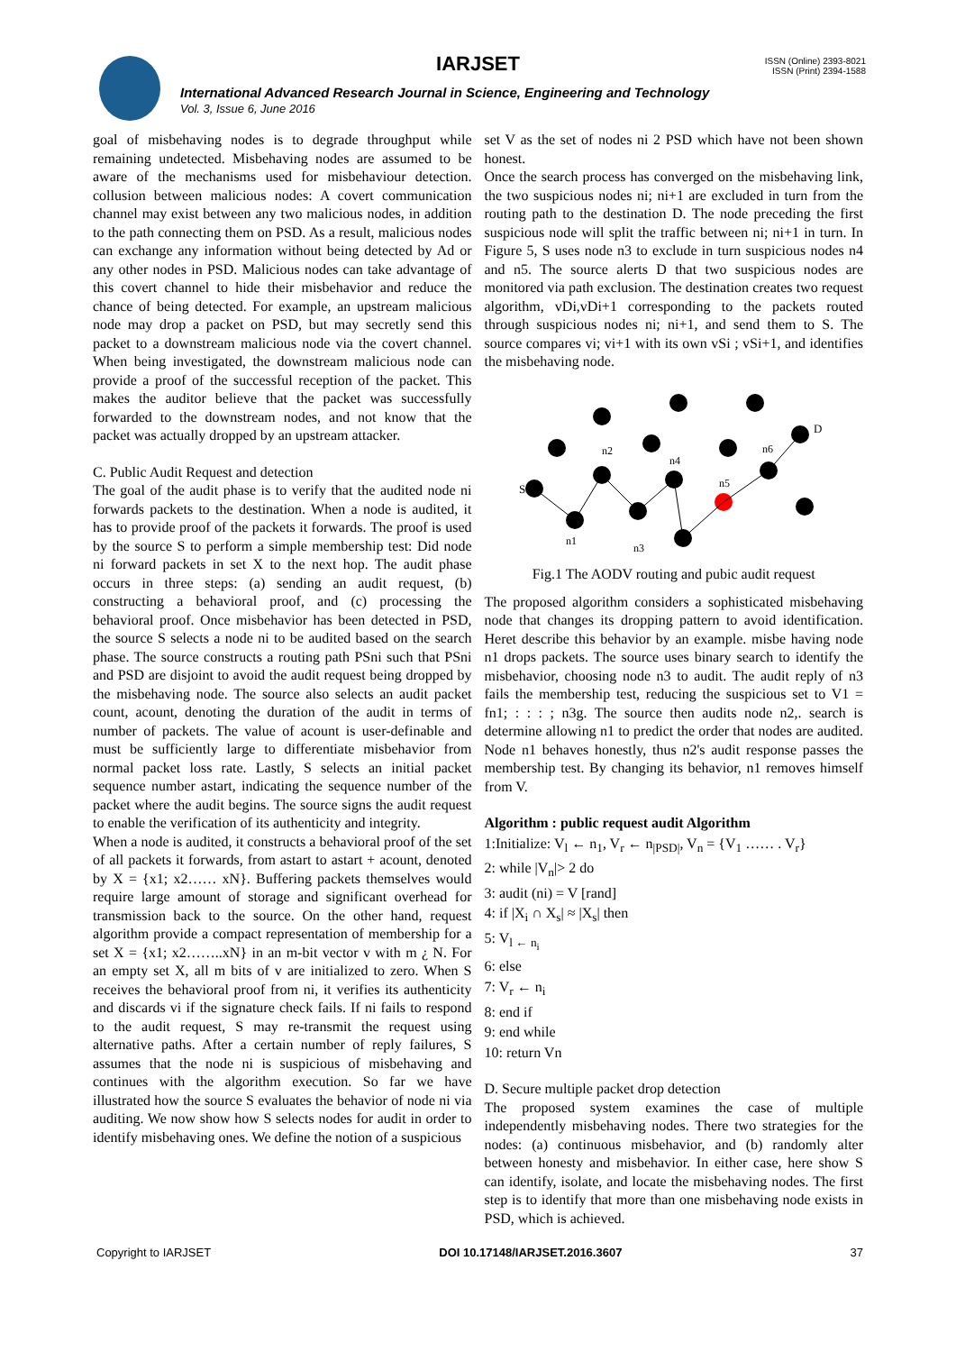IARJSET
ISSN (Online) 2393-8021
ISSN (Print) 2394-1588
International Advanced Research Journal in Science, Engineering and Technology
Vol. 3, Issue 6, June 2016
goal of misbehaving nodes is to degrade throughput while remaining undetected. Misbehaving nodes are assumed to be aware of the mechanisms used for misbehaviour detection. collusion between malicious nodes: A covert communication channel may exist between any two malicious nodes, in addition to the path connecting them on PSD. As a result, malicious nodes can exchange any information without being detected by Ad or any other nodes in PSD. Malicious nodes can take advantage of this covert channel to hide their misbehavior and reduce the chance of being detected. For example, an upstream malicious node may drop a packet on PSD, but may secretly send this packet to a downstream malicious node via the covert channel. When being investigated, the downstream malicious node can provide a proof of the successful reception of the packet. This makes the auditor believe that the packet was successfully forwarded to the downstream nodes, and not know that the packet was actually dropped by an upstream attacker.
C. Public Audit Request and detection
The goal of the audit phase is to verify that the audited node ni forwards packets to the destination. When a node is audited, it has to provide proof of the packets it forwards. The proof is used by the source S to perform a simple membership test: Did node ni forward packets in set X to the next hop. The audit phase occurs in three steps: (a) sending an audit request, (b) constructing a behavioral proof, and (c) processing the behavioral proof. Once misbehavior has been detected in PSD, the source S selects a node ni to be audited based on the search phase. The source constructs a routing path PSni such that PSni and PSD are disjoint to avoid the audit request being dropped by the misbehaving node. The source also selects an audit packet count, acount, denoting the duration of the audit in terms of number of packets. The value of acount is user-definable and must be sufficiently large to differentiate misbehavior from normal packet loss rate. Lastly, S selects an initial packet sequence number astart, indicating the sequence number of the packet where the audit begins. The source signs the audit request to enable the verification of its authenticity and integrity.
When a node is audited, it constructs a behavioral proof of the set of all packets it forwards, from astart to astart + acount, denoted by X = {x1; x2…… xN}. Buffering packets themselves would require large amount of storage and significant overhead for transmission back to the source. On the other hand, request algorithm provide a compact representation of membership for a set X = {x1; x2……..xN} in an m-bit vector v with m ¿ N. For an empty set X, all m bits of v are initialized to zero. When S receives the behavioral proof from ni, it verifies its authenticity and discards vi if the signature check fails. If ni fails to respond to the audit request, S may re-transmit the request using alternative paths. After a certain number of reply failures, S assumes that the node ni is suspicious of misbehaving and continues with the algorithm execution. So far we have illustrated how the source S evaluates the behavior of node ni via auditing. We now show how S selects nodes for audit in order to identify misbehaving ones. We define the notion of a suspicious
set V as the set of nodes ni 2 PSD which have not been shown honest.
Once the search process has converged on the misbehaving link, the two suspicious nodes ni; ni+1 are excluded in turn from the routing path to the destination D. The node preceding the first suspicious node will split the traffic between ni; ni+1 in turn. In Figure 5, S uses node n3 to exclude in turn suspicious nodes n4 and n5. The source alerts D that two suspicious nodes are monitored via path exclusion. The destination creates two request algorithm, vDi,vDi+1 corresponding to the packets routed through suspicious nodes ni; ni+1, and send them to S. The source compares vi; vi+1 with its own vSi ; vSi+1, and identifies the misbehaving node.
S
D
n1
n3
n2
n4
n5
n6
Fig.1 The AODV routing and pubic audit request
The proposed algorithm considers a sophisticated misbehaving node that changes its dropping pattern to avoid identification. Heret describe this behavior by an example. misbe having node n1 drops packets. The source uses binary search to identify the misbehavior, choosing node n3 to audit. The audit reply of n3 fails the membership test, reducing the suspicious set to V1 = fn1; : : : ; n3g. The source then audits node n2,. search is determine allowing n1 to predict the order that nodes are audited. Node n1 behaves honestly, thus n2's audit response passes the membership test. By changing its behavior, n1 removes himself from V.
Algorithm : public request audit Algorithm
1:Initialize: V<sub>l</sub> ← n<sub>1</sub>, V<sub>r</sub> ← n<sub>|PSD|</sub>, V<sub>n</sub> = {V<sub>1</sub> …… . V<sub>r</sub>}
2: while |V<sub>n</sub>|> 2 do
3: audit (ni) = V [rand]
4: if |X<sub>i</sub> ∩ X<sub>s</sub>| ≈ |X<sub>s</sub>| then
5: V<sub>l ← n<sub>i</sub></sub>
6: else
7: V<sub>r</sub> ← n<sub>i</sub>
8: end if
9: end while
10: return Vn
D. Secure multiple packet drop detection
The proposed system examines the case of multiple independently misbehaving nodes. There two strategies for the nodes: (a) continuous misbehavior, and (b) randomly alter between honesty and misbehavior. In either case, here show S can identify, isolate, and locate the misbehaving nodes. The first step is to identify that more than one misbehaving node exists in PSD, which is achieved.
Copyright to IARJSET DOI 10.17148/IARJSET.2016.3607 37